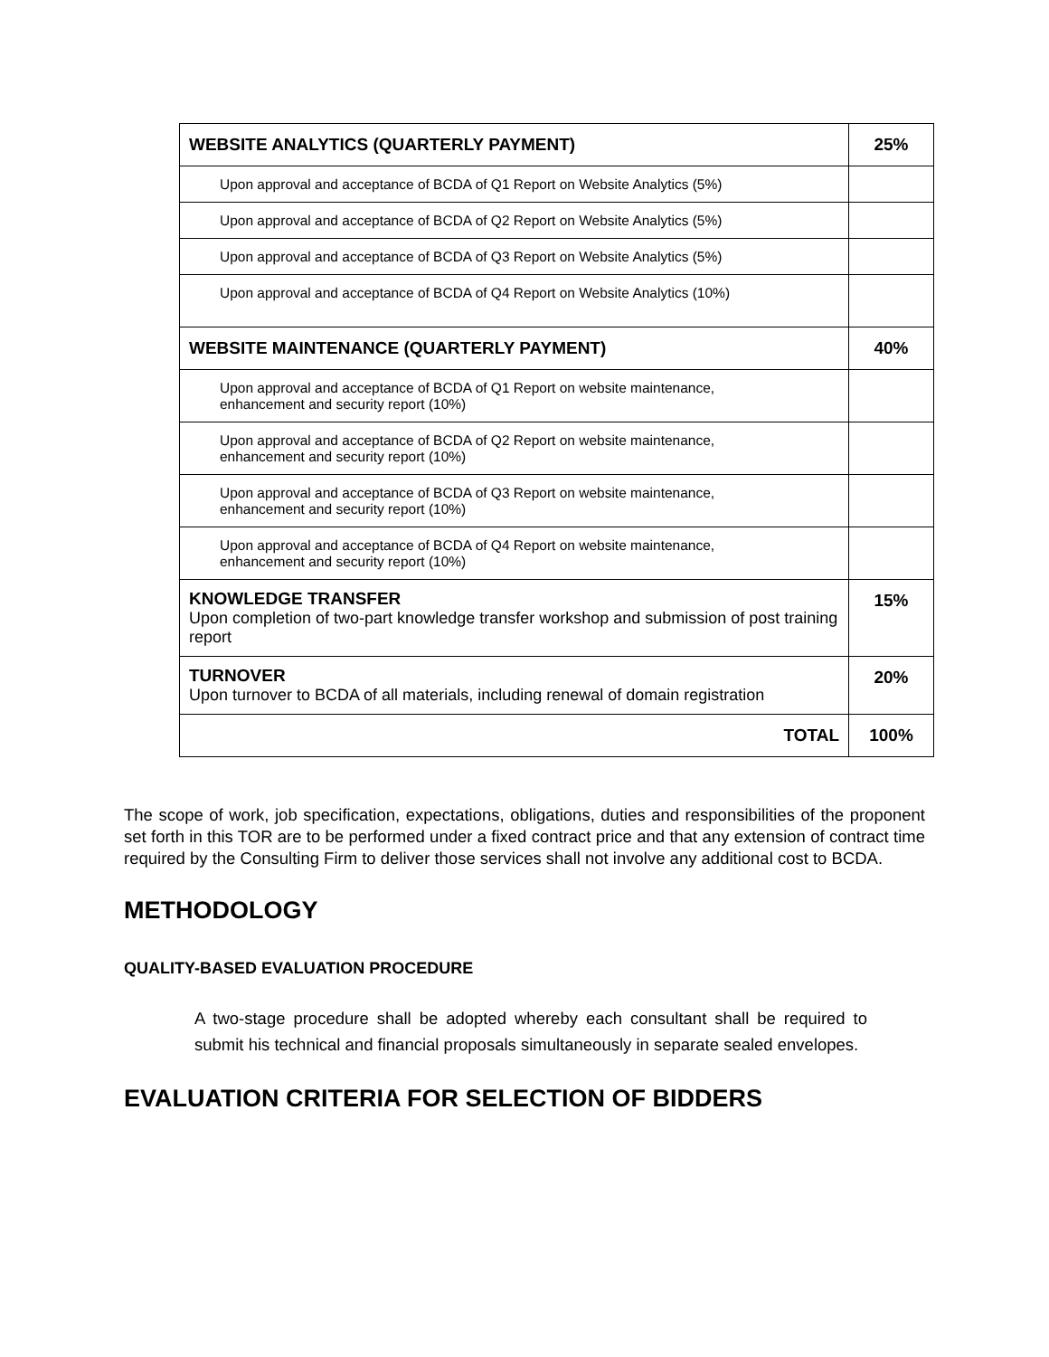| WEBSITE ANALYTICS (QUARTERLY PAYMENT) | 25% |
| Upon approval and acceptance of BCDA of Q1 Report on Website Analytics (5%) | |
| Upon approval and acceptance of BCDA of Q2 Report on Website Analytics (5%) | |
| Upon approval and acceptance of BCDA of Q3 Report on Website Analytics (5%) | |
| Upon approval and acceptance of BCDA of Q4 Report on Website Analytics (10%) | |
| WEBSITE MAINTENANCE (QUARTERLY PAYMENT) | 40% |
| Upon approval and acceptance of BCDA of Q1 Report on website maintenance, enhancement and security report (10%) | |
| Upon approval and acceptance of BCDA of Q2 Report on website maintenance, enhancement and security report (10%) | |
| Upon approval and acceptance of BCDA of Q3 Report on website maintenance, enhancement and security report (10%) | |
| Upon approval and acceptance of BCDA of Q4 Report on website maintenance, enhancement and security report (10%) | |
| KNOWLEDGE TRANSFER Upon completion of two-part knowledge transfer workshop and submission of post training report | 15% |
| TURNOVER Upon turnover to BCDA of all materials, including renewal of domain registration | 20% |
| TOTAL | 100% |
The scope of work, job specification, expectations, obligations, duties and responsibilities of the proponent set forth in this TOR are to be performed under a fixed contract price and that any extension of contract time required by the Consulting Firm to deliver those services shall not involve any additional cost to BCDA.
METHODOLOGY
QUALITY-BASED EVALUATION PROCEDURE
A two-stage procedure shall be adopted whereby each consultant shall be required to submit his technical and financial proposals simultaneously in separate sealed envelopes.
EVALUATION CRITERIA FOR SELECTION OF BIDDERS